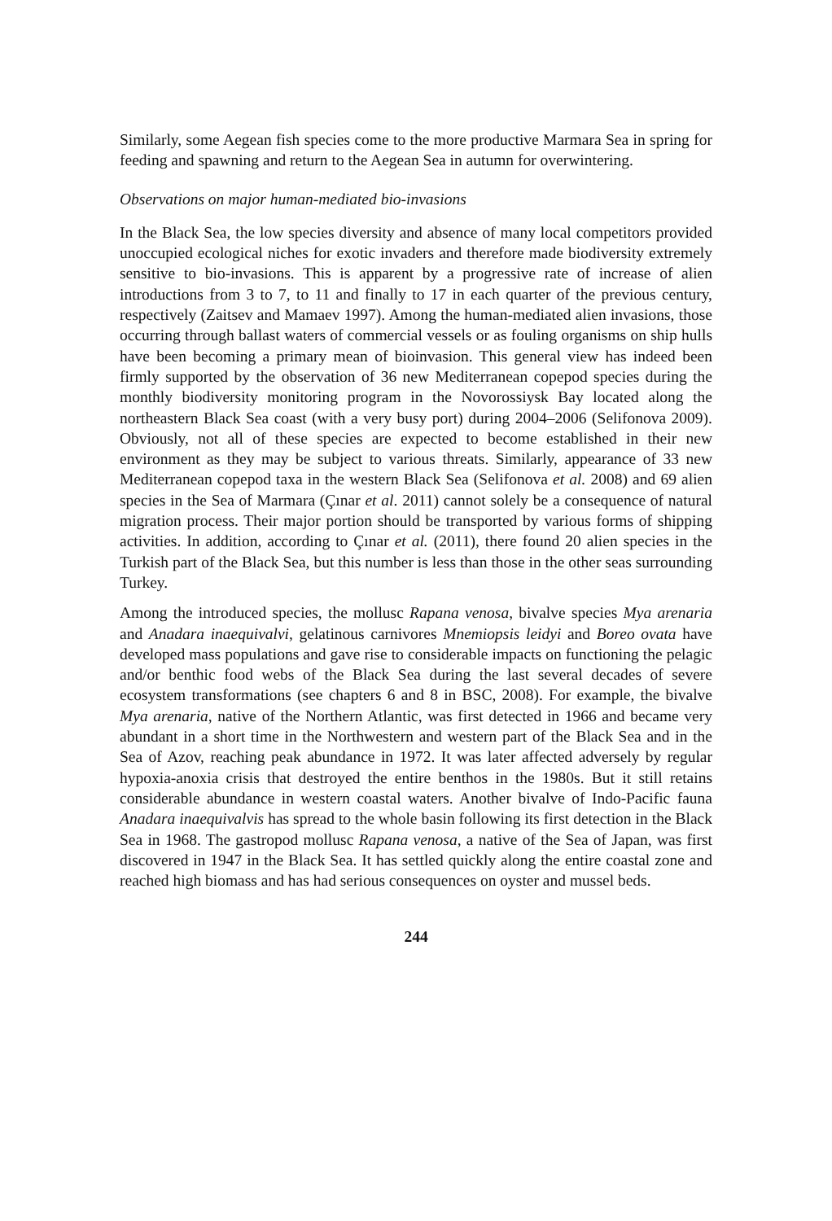Similarly, some Aegean fish species come to the more productive Marmara Sea in spring for feeding and spawning and return to the Aegean Sea in autumn for overwintering.
Observations on major human-mediated bio-invasions
In the Black Sea, the low species diversity and absence of many local competitors provided unoccupied ecological niches for exotic invaders and therefore made biodiversity extremely sensitive to bio-invasions. This is apparent by a progressive rate of increase of alien introductions from 3 to 7, to 11 and finally to 17 in each quarter of the previous century, respectively (Zaitsev and Mamaev 1997). Among the human-mediated alien invasions, those occurring through ballast waters of commercial vessels or as fouling organisms on ship hulls have been becoming a primary mean of bioinvasion. This general view has indeed been firmly supported by the observation of 36 new Mediterranean copepod species during the monthly biodiversity monitoring program in the Novorossiysk Bay located along the northeastern Black Sea coast (with a very busy port) during 2004–2006 (Selifonova 2009). Obviously, not all of these species are expected to become established in their new environment as they may be subject to various threats. Similarly, appearance of 33 new Mediterranean copepod taxa in the western Black Sea (Selifonova et al. 2008) and 69 alien species in the Sea of Marmara (Çınar et al. 2011) cannot solely be a consequence of natural migration process. Their major portion should be transported by various forms of shipping activities. In addition, according to Çınar et al. (2011), there found 20 alien species in the Turkish part of the Black Sea, but this number is less than those in the other seas surrounding Turkey.
Among the introduced species, the mollusc Rapana venosa, bivalve species Mya arenaria and Anadara inaequivalvi, gelatinous carnivores Mnemiopsis leidyi and Boreo ovata have developed mass populations and gave rise to considerable impacts on functioning the pelagic and/or benthic food webs of the Black Sea during the last several decades of severe ecosystem transformations (see chapters 6 and 8 in BSC, 2008). For example, the bivalve Mya arenaria, native of the Northern Atlantic, was first detected in 1966 and became very abundant in a short time in the Northwestern and western part of the Black Sea and in the Sea of Azov, reaching peak abundance in 1972. It was later affected adversely by regular hypoxia-anoxia crisis that destroyed the entire benthos in the 1980s. But it still retains considerable abundance in western coastal waters. Another bivalve of Indo-Pacific fauna Anadara inaequivalvis has spread to the whole basin following its first detection in the Black Sea in 1968. The gastropod mollusc Rapana venosa, a native of the Sea of Japan, was first discovered in 1947 in the Black Sea. It has settled quickly along the entire coastal zone and reached high biomass and has had serious consequences on oyster and mussel beds.
244